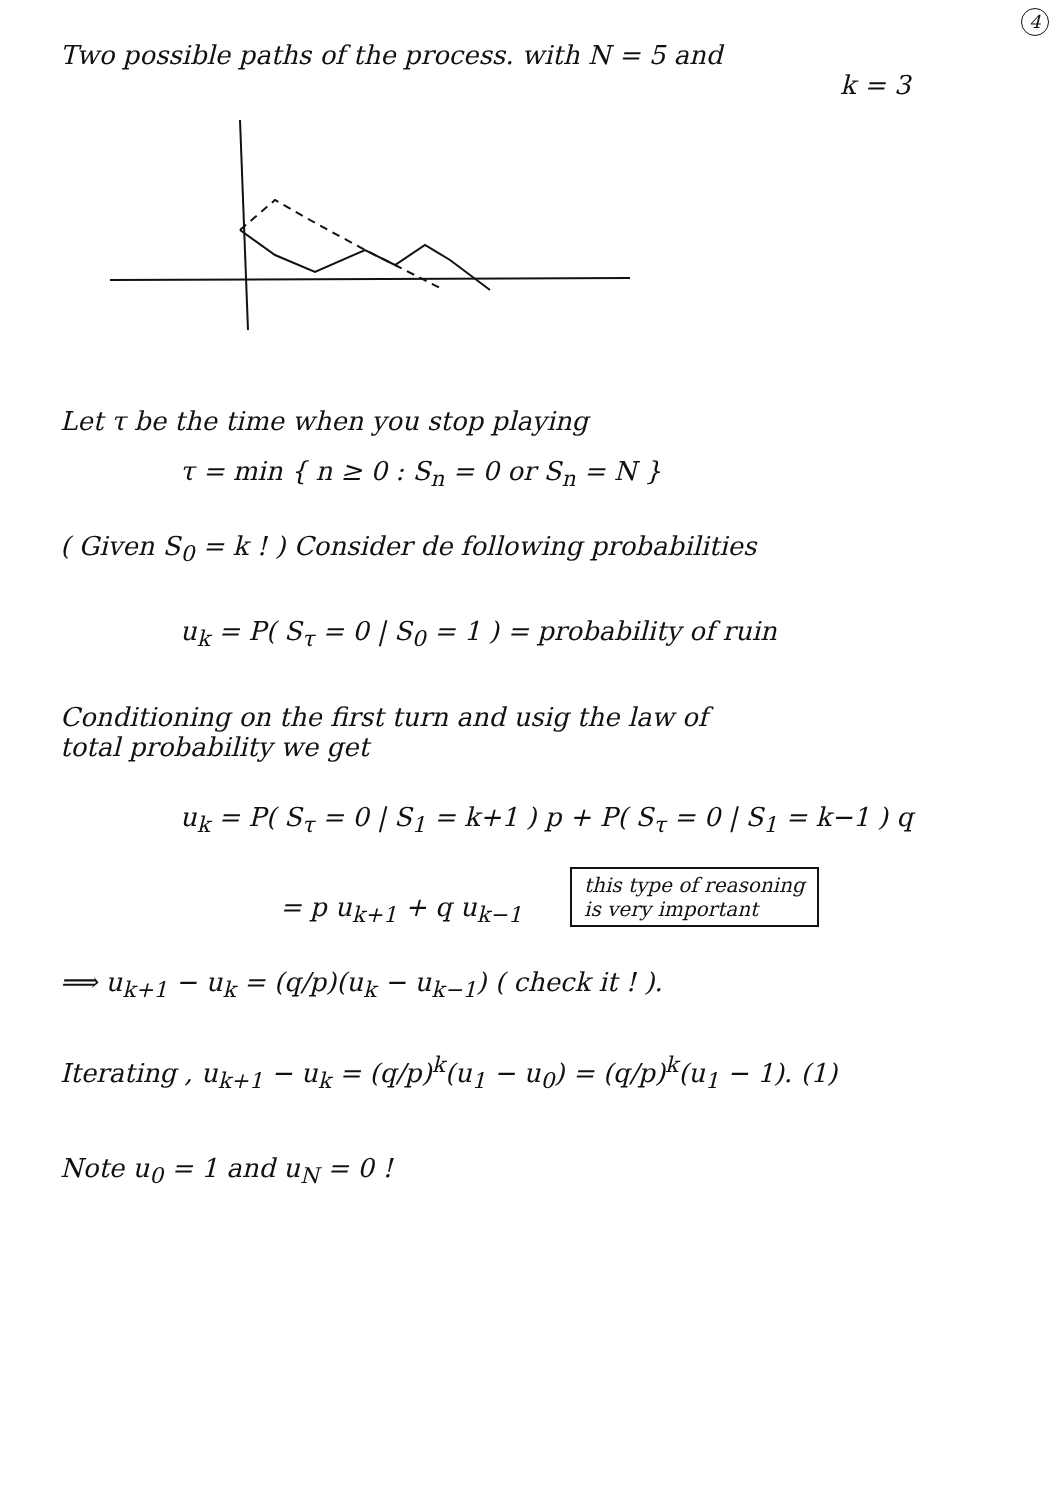4
Two possible paths of the process. with N = 5 and
k = 3
Let τ be the time when you stop playing
τ = min { n ≥ 0 : S<sub>n</sub> = 0 or S<sub>n</sub> = N }
( Given S<sub>0</sub> = k ! ) Consider de following probabilities
u<sub>k</sub> = P( S<sub>τ</sub> = 0 | S<sub>0</sub> = 1 ) = probability of ruin
Conditioning on the first turn and usig the law of
total probability we get
u<sub>k</sub> = P( S<sub>τ</sub> = 0 | S<sub>1</sub> = k+1 ) p + P( S<sub>τ</sub> = 0 | S<sub>1</sub> = k−1 ) q
= p u<sub>k+1</sub> + q u<sub>k−1</sub> this type of reasoning
is very important
⟹ u<sub>k+1</sub> − u<sub>k</sub> = (q/p)(u<sub>k</sub> − u<sub>k−1</sub>) ( check it ! ).
Iterating , u<sub>k+1</sub> − u<sub>k</sub> = (q/p)<sup>k</sup>(u<sub>1</sub> − u<sub>0</sub>) = (q/p)<sup>k</sup>(u<sub>1</sub> − 1). (1)
Note u<sub>0</sub> = 1 and u<sub>N</sub> = 0 !